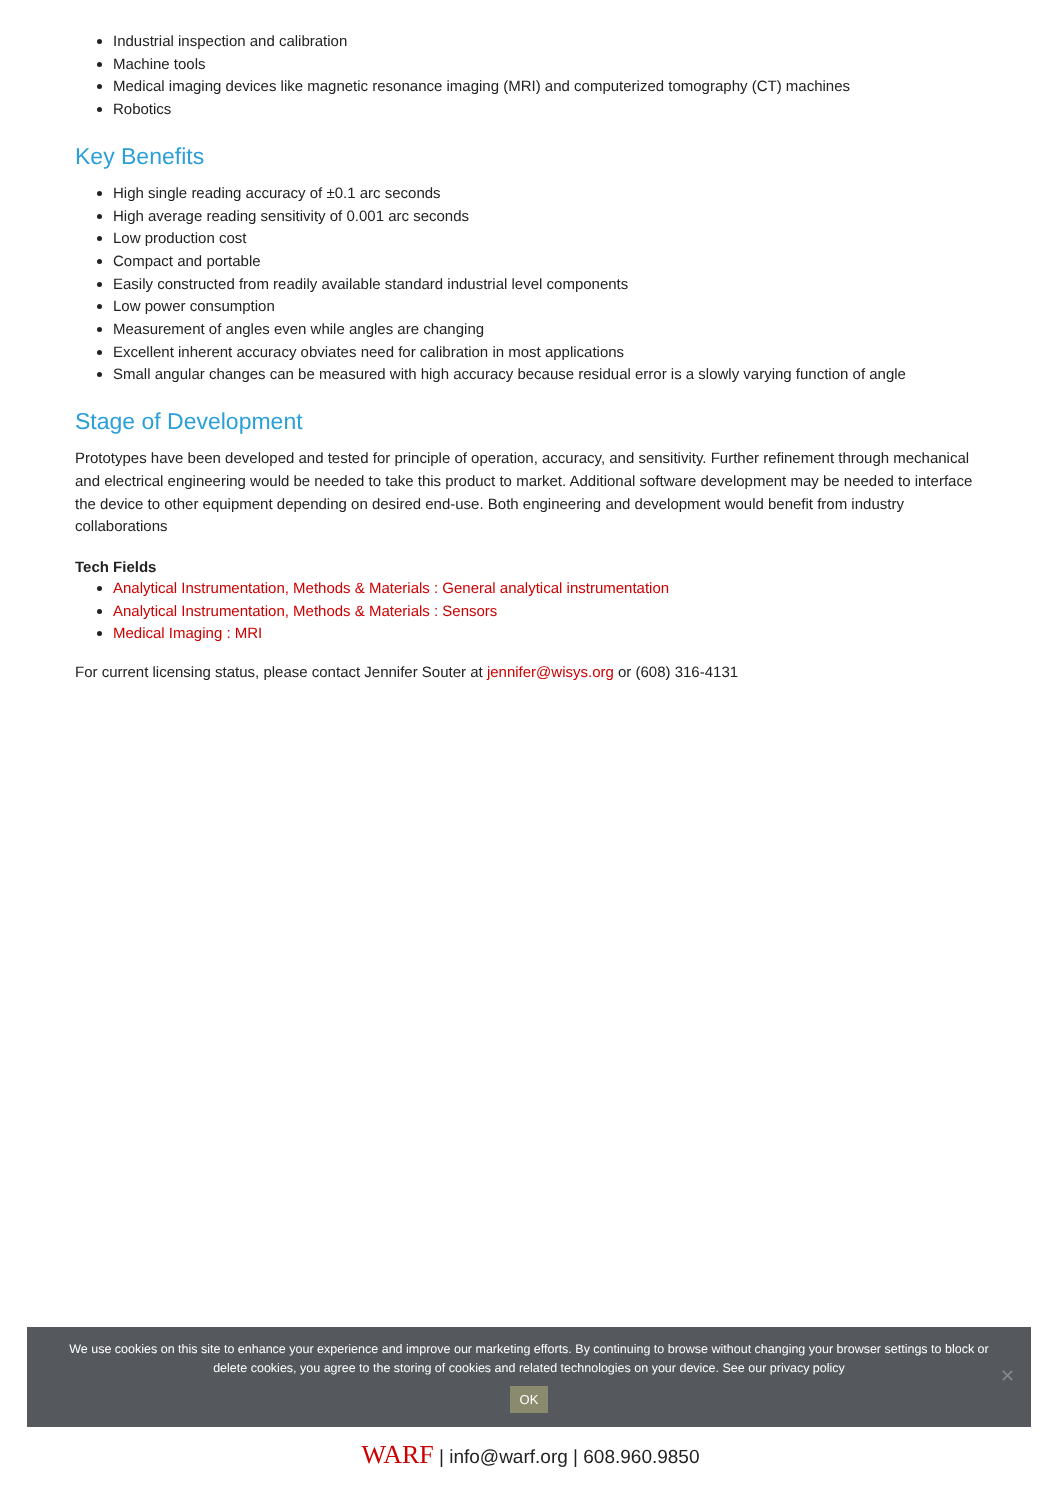Industrial inspection and calibration
Machine tools
Medical imaging devices like magnetic resonance imaging (MRI) and computerized tomography (CT) machines
Robotics
Key Benefits
High single reading accuracy of ±0.1 arc seconds
High average reading sensitivity of 0.001 arc seconds
Low production cost
Compact and portable
Easily constructed from readily available standard industrial level components
Low power consumption
Measurement of angles even while angles are changing
Excellent inherent accuracy obviates need for calibration in most applications
Small angular changes can be measured with high accuracy because residual error is a slowly varying function of angle
Stage of Development
Prototypes have been developed and tested for principle of operation, accuracy, and sensitivity. Further refinement through mechanical and electrical engineering would be needed to take this product to market. Additional software development may be needed to interface the device to other equipment depending on desired end-use. Both engineering and development would benefit from industry collaborations
Tech Fields
Analytical Instrumentation, Methods & Materials : General analytical instrumentation
Analytical Instrumentation, Methods & Materials : Sensors
Medical Imaging : MRI
For current licensing status, please contact Jennifer Souter at jennifer@wisys.org or (608) 316-4131
We use cookies on this site to enhance your experience and improve our marketing efforts. By continuing to browse without changing your browser settings to block or delete cookies, you agree to the storing of cookies and related technologies on your device. See our privacy policy
OK
✕
WARF | info@warf.org | 608.960.9850